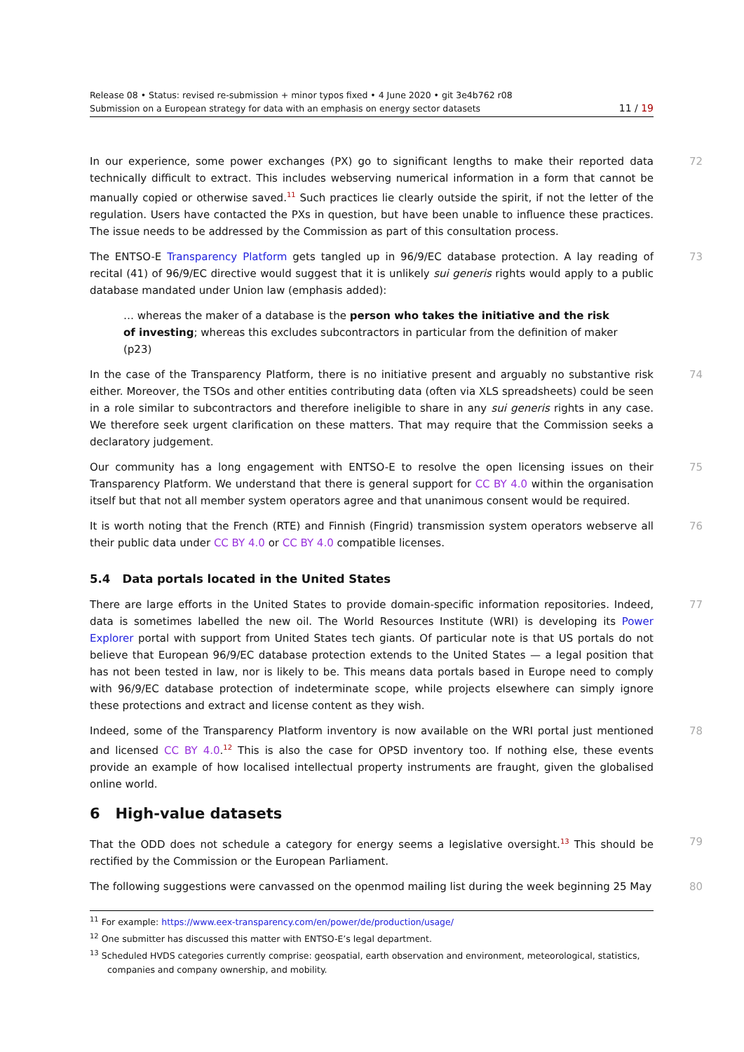Release 08 • Status: revised re-submission + minor typos fixed • 4 June 2020 • git 3e4b762 r08
Submission on a European strategy for data with an emphasis on energy sector datasets 11 / 19
In our experience, some power exchanges (PX) go to significant lengths to make their reported data technically difficult to extract. This includes webserving numerical information in a form that cannot be manually copied or otherwise saved.<sup>11</sup> Such practices lie clearly outside the spirit, if not the letter of the regulation. Users have contacted the PXs in question, but have been unable to influence these practices. The issue needs to be addressed by the Commission as part of this consultation process.
72
The ENTSO-E Transparency Platform gets tangled up in 96/9/EC database protection. A lay reading of recital (41) of 96/9/EC directive would suggest that it is unlikely sui generis rights would apply to a public database mandated under Union law (emphasis added):
73
… whereas the maker of a database is the person who takes the initiative and the risk of investing; whereas this excludes subcontractors in particular from the definition of maker (p23)
In the case of the Transparency Platform, there is no initiative present and arguably no substantive risk either. Moreover, the TSOs and other entities contributing data (often via XLS spreadsheets) could be seen in a role similar to subcontractors and therefore ineligible to share in any sui generis rights in any case. We therefore seek urgent clarification on these matters. That may require that the Commission seeks a declaratory judgement.
74
Our community has a long engagement with ENTSO-E to resolve the open licensing issues on their Transparency Platform. We understand that there is general support for CC BY 4.0 within the organisation itself but that not all member system operators agree and that unanimous consent would be required.
75
It is worth noting that the French (RTE) and Finnish (Fingrid) transmission system operators webserve all their public data under CC BY 4.0 or CC BY 4.0 compatible licenses.
76
5.4 Data portals located in the United States
There are large efforts in the United States to provide domain-specific information repositories. Indeed, data is sometimes labelled the new oil. The World Resources Institute (WRI) is developing its Power Explorer portal with support from United States tech giants. Of particular note is that US portals do not believe that European 96/9/EC database protection extends to the United States — a legal position that has not been tested in law, nor is likely to be. This means data portals based in Europe need to comply with 96/9/EC database protection of indeterminate scope, while projects elsewhere can simply ignore these protections and extract and license content as they wish.
77
Indeed, some of the Transparency Platform inventory is now available on the WRI portal just mentioned and licensed CC BY 4.0.<sup>12</sup> This is also the case for OPSD inventory too. If nothing else, these events provide an example of how localised intellectual property instruments are fraught, given the globalised online world.
78
6 High-value datasets
That the ODD does not schedule a category for energy seems a legislative oversight.<sup>13</sup> This should be rectified by the Commission or the European Parliament.
79
The following suggestions were canvassed on the openmod mailing list during the week beginning 25 May
80
<sup>11</sup> For example: https://www.eex-transparency.com/en/power/de/production/usage/
<sup>12</sup> One submitter has discussed this matter with ENTSO-E’s legal department.
<sup>13</sup> Scheduled HVDS categories currently comprise: geospatial, earth observation and environment, meteorological, statistics, companies and company ownership, and mobility.